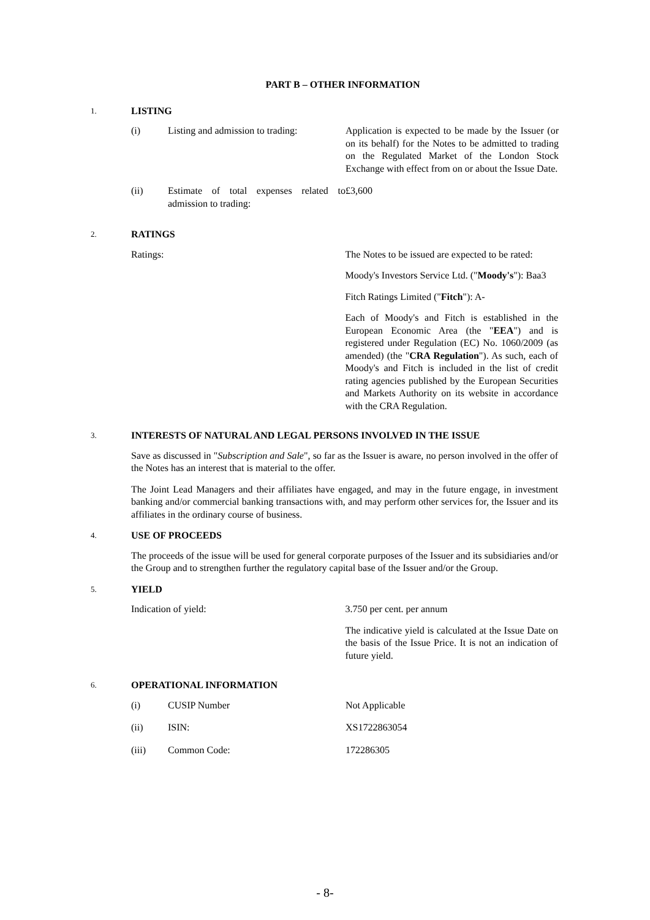PART B – OTHER INFORMATION
1. LISTING
| (i) | Listing and admission to trading: | Application is expected to be made by the Issuer (or on its behalf) for the Notes to be admitted to trading on the Regulated Market of the London Stock Exchange with effect from on or about the Issue Date. |
| (ii) | Estimate of total expenses related to admission to trading: | £3,600 |
2. RATINGS
Ratings: The Notes to be issued are expected to be rated:
Moody's Investors Service Ltd. ("Moody's"): Baa3
Fitch Ratings Limited ("Fitch"): A-
Each of Moody's and Fitch is established in the European Economic Area (the "EEA") and is registered under Regulation (EC) No. 1060/2009 (as amended) (the "CRA Regulation"). As such, each of Moody's and Fitch is included in the list of credit rating agencies published by the European Securities and Markets Authority on its website in accordance with the CRA Regulation.
3. INTERESTS OF NATURAL AND LEGAL PERSONS INVOLVED IN THE ISSUE
Save as discussed in "Subscription and Sale", so far as the Issuer is aware, no person involved in the offer of the Notes has an interest that is material to the offer.
The Joint Lead Managers and their affiliates have engaged, and may in the future engage, in investment banking and/or commercial banking transactions with, and may perform other services for, the Issuer and its affiliates in the ordinary course of business.
4. USE OF PROCEEDS
The proceeds of the issue will be used for general corporate purposes of the Issuer and its subsidiaries and/or the Group and to strengthen further the regulatory capital base of the Issuer and/or the Group.
5. YIELD
Indication of yield: 3.750 per cent. per annum
The indicative yield is calculated at the Issue Date on the basis of the Issue Price. It is not an indication of future yield.
6. OPERATIONAL INFORMATION
| (i) | CUSIP Number | Not Applicable |
| (ii) | ISIN: | XS1722863054 |
| (iii) | Common Code: | 172286305 |
- 8-